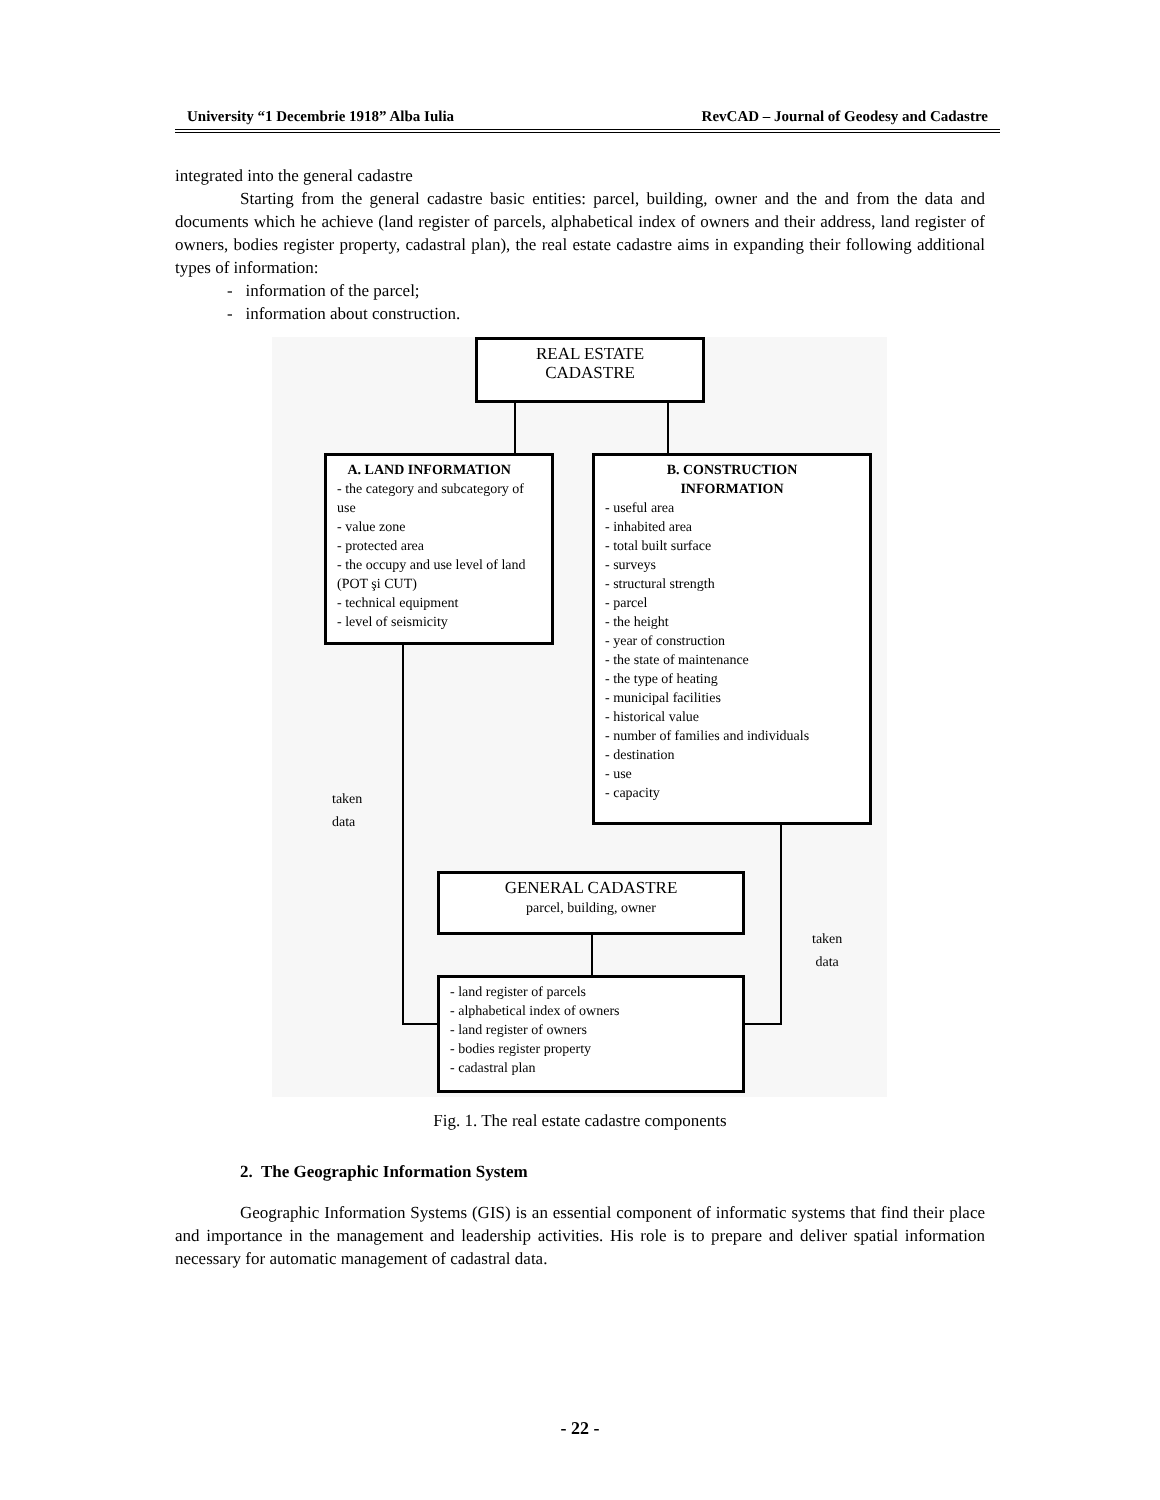University “1 Decembrie 1918” Alba Iulia RevCAD – Journal of Geodesy and Cadastre
integrated into the general cadastre
Starting from the general cadastre basic entities: parcel, building, owner and the and from the data and documents which he achieve (land register of parcels, alphabetical index of owners and their address, land register of owners, bodies register property, cadastral plan), the real estate cadastre aims in expanding their following additional types of information:
- information of the parcel;
- information about construction.
REAL ESTATE
CADASTRE
A. LAND INFORMATION
- the category and subcategory of use
- value zone
- protected area
- the occupy and use level of land (POT şi CUT)
- technical equipment
- level of seismicity
B. CONSTRUCTION
INFORMATION
- useful area
- inhabited area
- total built surface
- surveys
- structural strength
- parcel
- the height
- year of construction
- the state of maintenance
- the type of heating
- municipal facilities
- historical value
- number of families and individuals
- destination
- use
- capacity
taken
data
GENERAL CADASTRE
parcel, building, owner
- land register of parcels
- alphabetical index of owners
- land register of owners
- bodies register property
- cadastral plan
taken
data
Fig. 1. The real estate cadastre components
2. The Geographic Information System
Geographic Information Systems (GIS) is an essential component of informatic systems that find their place and importance in the management and leadership activities. His role is to prepare and deliver spatial information necessary for automatic management of cadastral data.
- 22 -